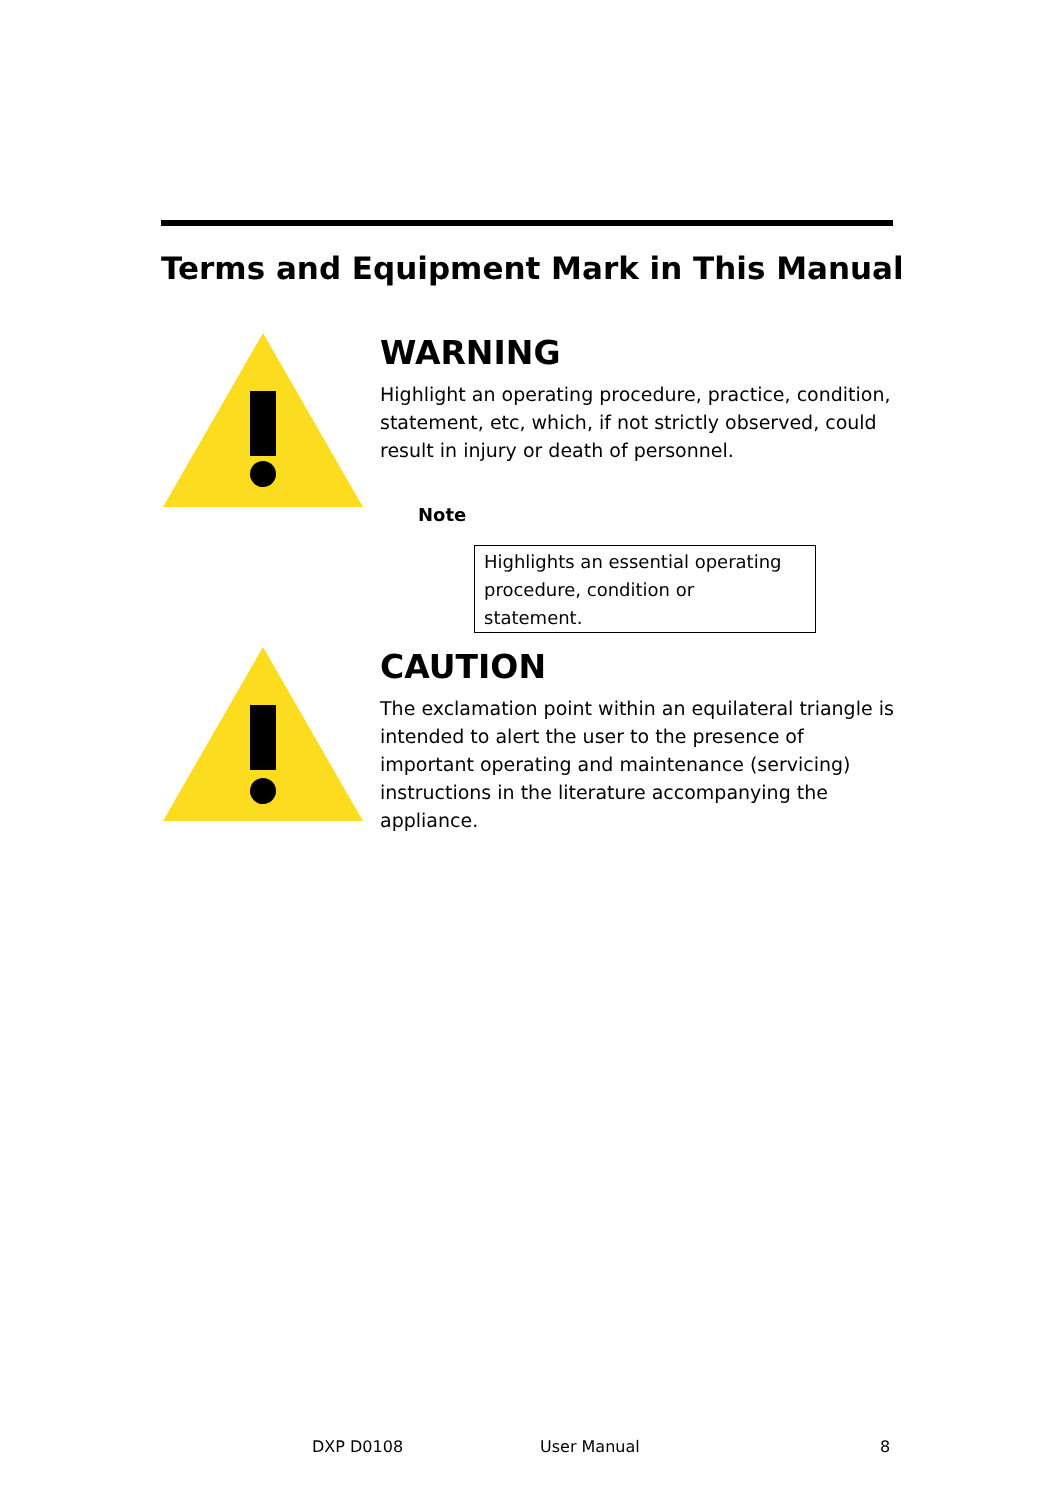Terms and Equipment Mark in This Manual
WARNING
Highlight an operating procedure, practice, condition, statement, etc, which, if not strictly observed, could result in injury or death of personnel.
Note
Highlights an essential operating procedure, condition or statement.
CAUTION
The exclamation point within an equilateral triangle is intended to alert the user to the presence of important operating and maintenance (servicing) instructions in the literature accompanying the appliance.
DXP D0108 User Manual 8